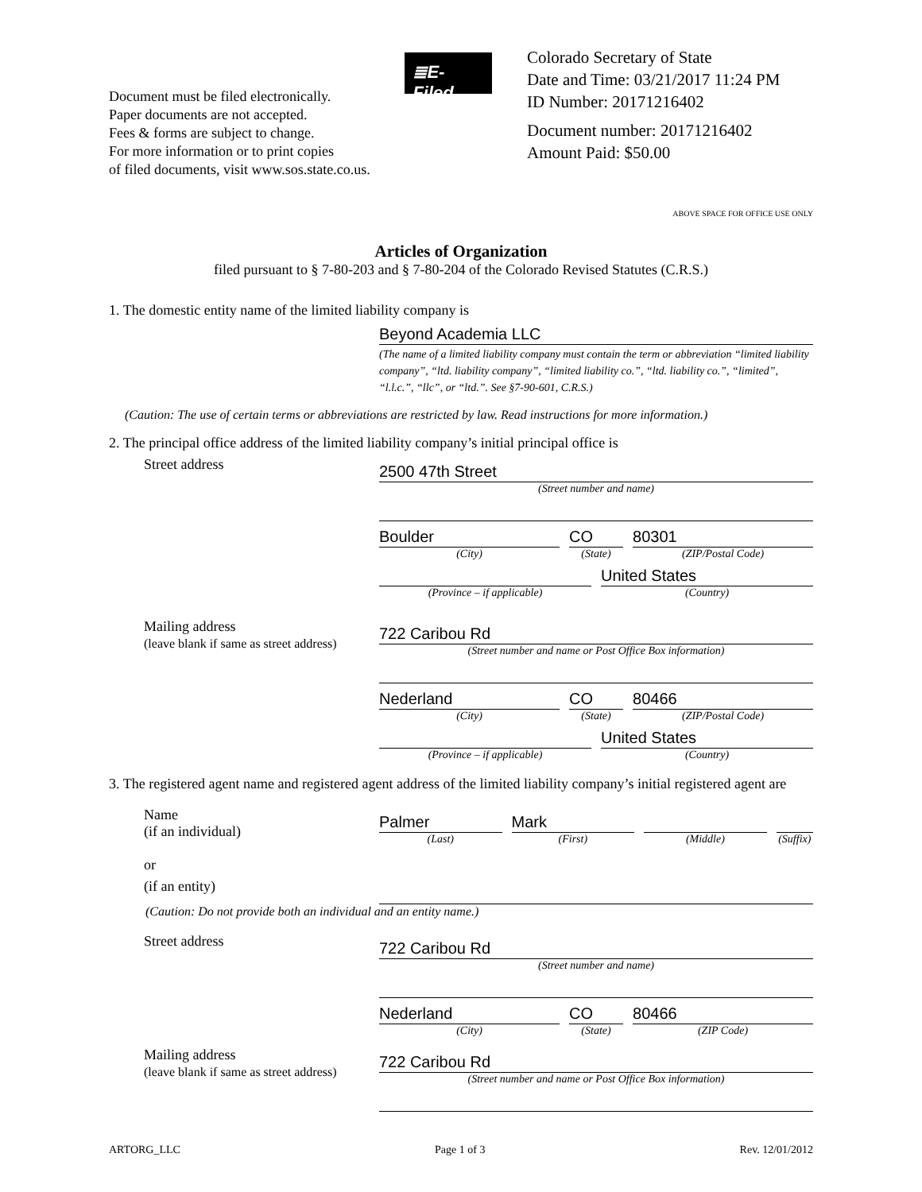Document must be filed electronically.
Paper documents are not accepted.
Fees & forms are subject to change.
For more information or to print copies
of filed documents, visit www.sos.state.co.us.
≣E-Filed
Colorado Secretary of State
Date and Time: 03/21/2017 11:24 PM
ID Number: 20171216402
Document number: 20171216402
Amount Paid: $50.00
ABOVE SPACE FOR OFFICE USE ONLY
Articles of Organization
filed pursuant to § 7-80-203 and § 7-80-204 of the Colorado Revised Statutes (C.R.S.)
1. The domestic entity name of the limited liability company is
Beyond Academia LLC
(The name of a limited liability company must contain the term or abbreviation “limited liability company”, “ltd. liability company”, “limited liability co.”, “ltd. liability co.”, “limited”, “l.l.c.”, “llc”, or “ltd.”. See §7-90-601, C.R.S.)
(Caution: The use of certain terms or abbreviations are restricted by law. Read instructions for more information.)
2. The principal office address of the limited liability company’s initial principal office is
Street address
2500 47th Street
(Street number and name)
Boulder
(City)
CO
(State)
80301
(ZIP/Postal Code)
(Province – if applicable)
United States
(Country)
Mailing address
(leave blank if same as street address)
722 Caribou Rd
(Street number and name or Post Office Box information)
Nederland
(City)
CO
(State)
80466
(ZIP/Postal Code)
(Province – if applicable)
United States
(Country)
3. The registered agent name and registered agent address of the limited liability company’s initial registered agent are
Name
(if an individual)
or
Palmer
(Last)
Mark
(First)
(Middle) (Suffix)
(if an entity)
(Caution: Do not provide both an individual and an entity name.)
Street address
722 Caribou Rd
(Street number and name)
Nederland
(City)
CO
(State)
80466
(ZIP Code)
Mailing address
(leave blank if same as street address)
722 Caribou Rd
(Street number and name or Post Office Box information)
ARTORG_LLC Page 1 of 3 Rev. 12/01/2012